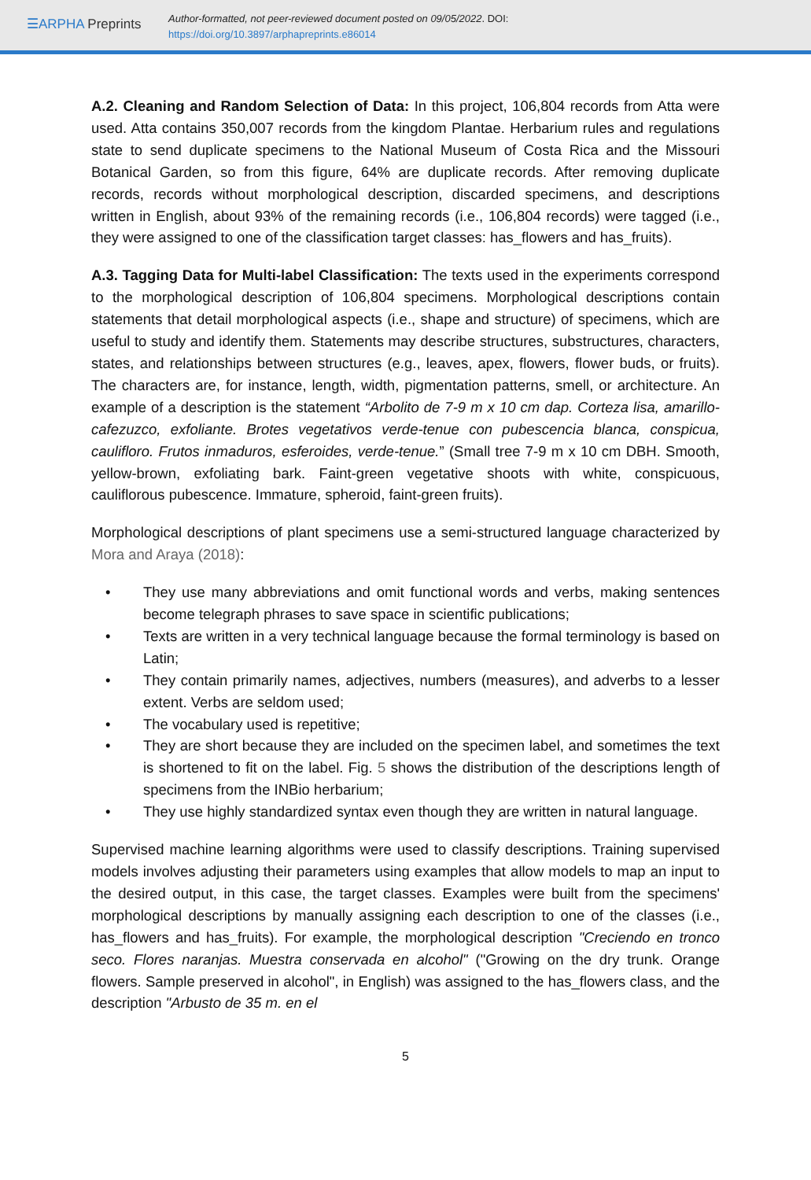☰ARPHA Preprints
Author-formatted, not peer-reviewed document posted on 09/05/2022. DOI:
https://doi.org/10.3897/arphapreprints.e86014
A.2. Cleaning and Random Selection of Data: In this project, 106,804 records from Atta were used. Atta contains 350,007 records from the kingdom Plantae. Herbarium rules and regulations state to send duplicate specimens to the National Museum of Costa Rica and the Missouri Botanical Garden, so from this figure, 64% are duplicate records. After removing duplicate records, records without morphological description, discarded specimens, and descriptions written in English, about 93% of the remaining records (i.e., 106,804 records) were tagged (i.e., they were assigned to one of the classification target classes: has_flowers and has_fruits).
A.3. Tagging Data for Multi-label Classification: The texts used in the experiments correspond to the morphological description of 106,804 specimens. Morphological descriptions contain statements that detail morphological aspects (i.e., shape and structure) of specimens, which are useful to study and identify them. Statements may describe structures, substructures, characters, states, and relationships between structures (e.g., leaves, apex, flowers, flower buds, or fruits). The characters are, for instance, length, width, pigmentation patterns, smell, or architecture. An example of a description is the statement “Arbolito de 7-9 m x 10 cm dap. Corteza lisa, amarillo-cafezuzco, exfoliante. Brotes vegetativos verde-tenue con pubescencia blanca, conspicua, caulifloro. Frutos inmaduros, esferoides, verde-tenue.” (Small tree 7-9 m x 10 cm DBH. Smooth, yellow-brown, exfoliating bark. Faint-green vegetative shoots with white, conspicuous, cauliflorous pubescence. Immature, spheroid, faint-green fruits).
Morphological descriptions of plant specimens use a semi-structured language characterized by Mora and Araya (2018):
• They use many abbreviations and omit functional words and verbs, making sentences become telegraph phrases to save space in scientific publications;
• Texts are written in a very technical language because the formal terminology is based on Latin;
• They contain primarily names, adjectives, numbers (measures), and adverbs to a lesser extent. Verbs are seldom used;
• The vocabulary used is repetitive;
• They are short because they are included on the specimen label, and sometimes the text is shortened to fit on the label. Fig. 5 shows the distribution of the descriptions length of specimens from the INBio herbarium;
• They use highly standardized syntax even though they are written in natural language.
Supervised machine learning algorithms were used to classify descriptions. Training supervised models involves adjusting their parameters using examples that allow models to map an input to the desired output, in this case, the target classes. Examples were built from the specimens' morphological descriptions by manually assigning each description to one of the classes (i.e., has_flowers and has_fruits). For example, the morphological description "Creciendo en tronco seco. Flores naranjas. Muestra conservada en alcohol" ("Growing on the dry trunk. Orange flowers. Sample preserved in alcohol", in English) was assigned to the has_flowers class, and the description "Arbusto de 35 m. en el
5